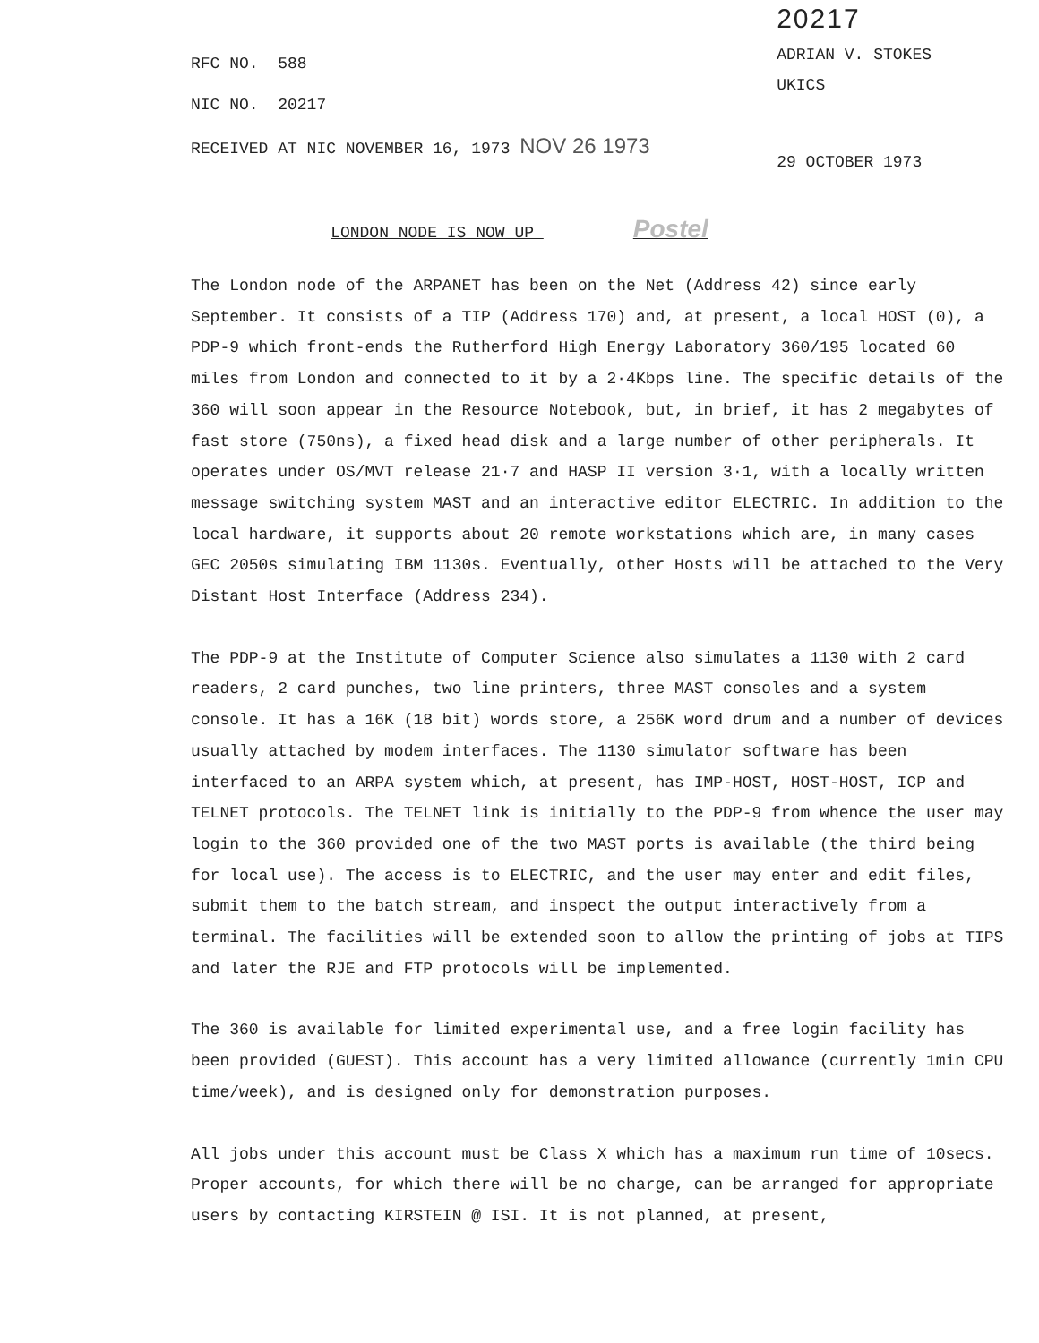RFC NO. 588
NIC NO. 20217
RECEIVED AT NIC NOVEMBER 16, 1973 NOV 26 1973
20217
ADRIAN V. STOKES
UKICS
29 OCTOBER 1973
LONDON NODE IS NOW UP Postel
The London node of the ARPANET has been on the Net (Address 42) since early September. It consists of a TIP (Address 170) and, at present, a local HOST (0), a PDP-9 which front-ends the Rutherford High Energy Laboratory 360/195 located 60 miles from London and connected to it by a 2·4Kbps line. The specific details of the 360 will soon appear in the Resource Notebook, but, in brief, it has 2 megabytes of fast store (750ns), a fixed head disk and a large number of other peripherals. It operates under OS/MVT release 21·7 and HASP II version 3·1, with a locally written message switching system MAST and an interactive editor ELECTRIC. In addition to the local hardware, it supports about 20 remote workstations which are, in many cases GEC 2050s simulating IBM 1130s. Eventually, other Hosts will be attached to the Very Distant Host Interface (Address 234).
The PDP-9 at the Institute of Computer Science also simulates a 1130 with 2 card readers, 2 card punches, two line printers, three MAST consoles and a system console. It has a 16K (18 bit) words store, a 256K word drum and a number of devices usually attached by modem interfaces. The 1130 simulator software has been interfaced to an ARPA system which, at present, has IMP-HOST, HOST-HOST, ICP and TELNET protocols. The TELNET link is initially to the PDP-9 from whence the user may login to the 360 provided one of the two MAST ports is available (the third being for local use). The access is to ELECTRIC, and the user may enter and edit files, submit them to the batch stream, and inspect the output interactively from a terminal. The facilities will be extended soon to allow the printing of jobs at TIPS and later the RJE and FTP protocols will be implemented.
The 360 is available for limited experimental use, and a free login facility has been provided (GUEST). This account has a very limited allowance (currently 1min CPU time/week), and is designed only for demonstration purposes.
All jobs under this account must be Class X which has a maximum run time of 10secs. Proper accounts, for which there will be no charge, can be arranged for appropriate users by contacting KIRSTEIN @ ISI. It is not planned, at present,